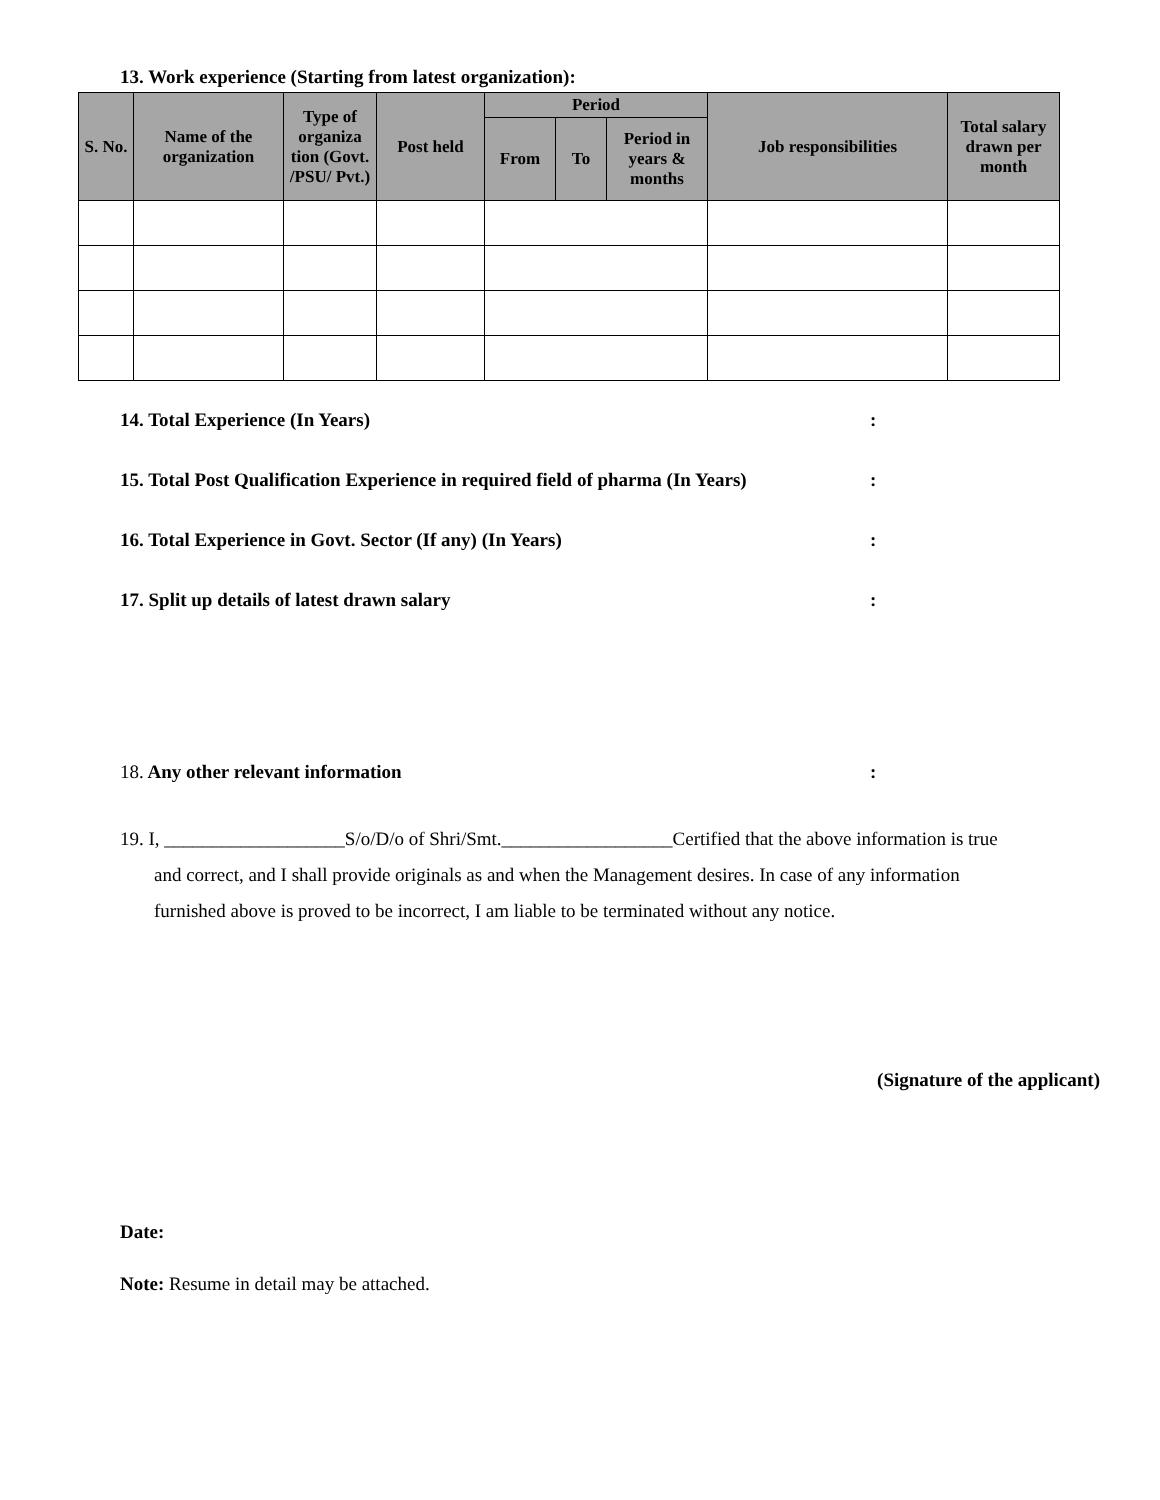13. Work experience (Starting from latest organization):
| S. No. | Name of the organization | Type of organiza tion (Govt. /PSU/ Pvt.) | Post held | Period | | | Job responsibilities | Total salary drawn per month |
| --- | --- | --- | --- | --- | --- | --- | --- | --- |
| | | | | From | To | Period in years & months | | |
14. Total Experience (In Years):
15. Total Post Qualification Experience in required field of pharma (In Years):
16. Total Experience in Govt. Sector (If any) (In Years):
17. Split up details of latest drawn salary:
18. Any other relevant information:
19. I, ___________________S/o/D/o of Shri/Smt.__________________Certified that the above information is true
and correct, and I shall provide originals as and when the Management desires. In case of any information
furnished above is proved to be incorrect, I am liable to be terminated without any notice.
(Signature of the applicant)
Date:
Note: Resume in detail may be attached.